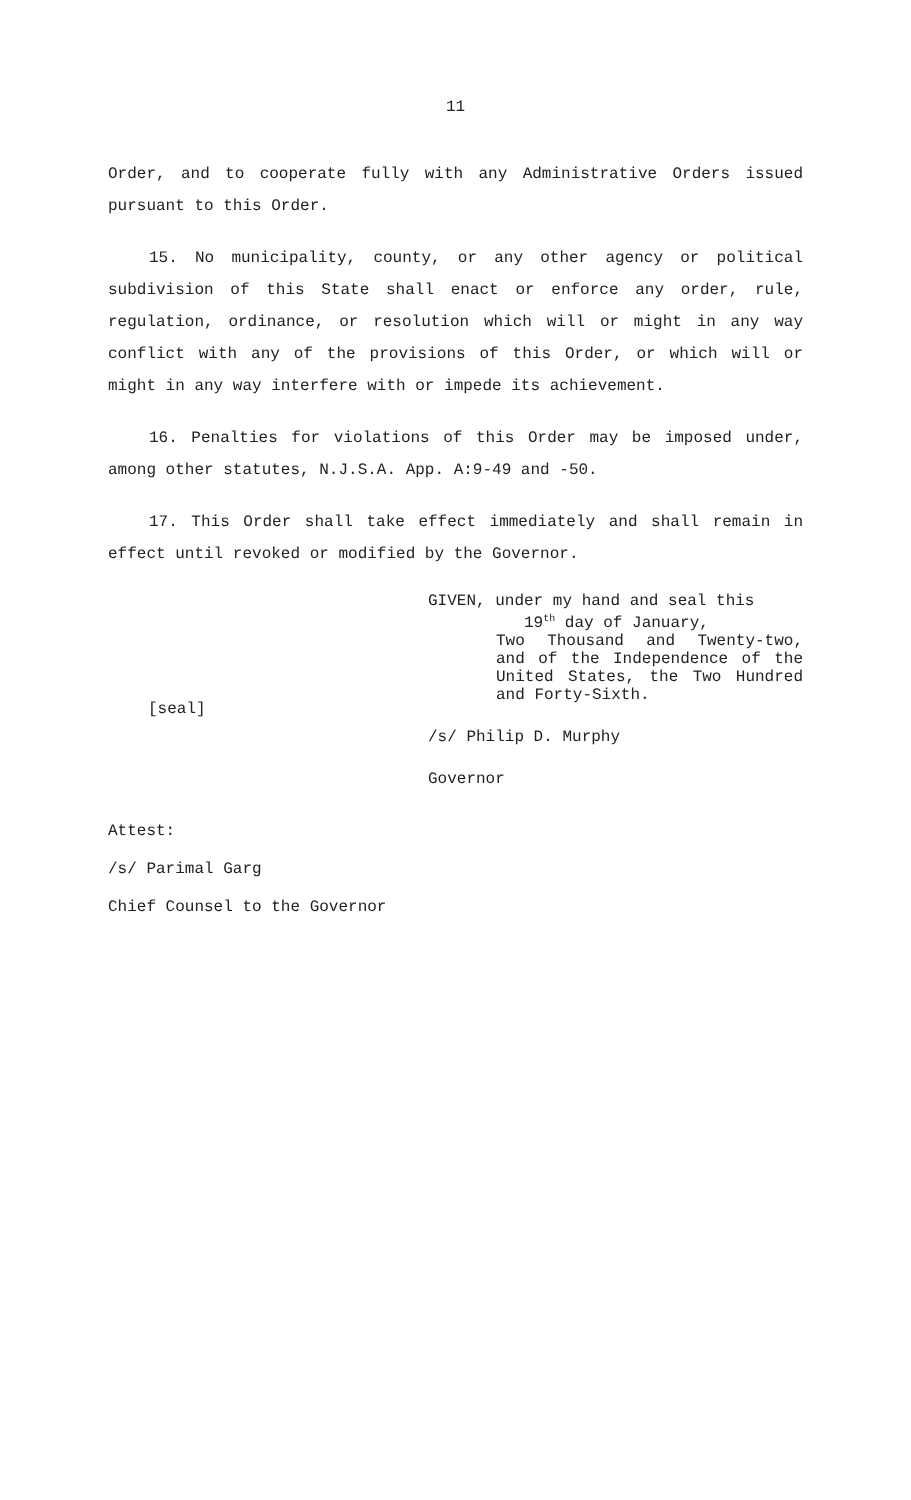11
Order, and to cooperate fully with any Administrative Orders issued pursuant to this Order.
15. No municipality, county, or any other agency or political subdivision of this State shall enact or enforce any order, rule, regulation, ordinance, or resolution which will or might in any way conflict with any of the provisions of this Order, or which will or might in any way interfere with or impede its achievement.
16. Penalties for violations of this Order may be imposed under, among other statutes, N.J.S.A. App. A:9-49 and -50.
17. This Order shall take effect immediately and shall remain in effect until revoked or modified by the Governor.
[seal]
GIVEN, under my hand and seal this
19<sup>th</sup> day of January,
Two Thousand and Twenty-two, and of the Independence of the United States, the Two Hundred and Forty-Sixth.
/s/ Philip D. Murphy
Governor
Attest:
/s/ Parimal Garg
Chief Counsel to the Governor